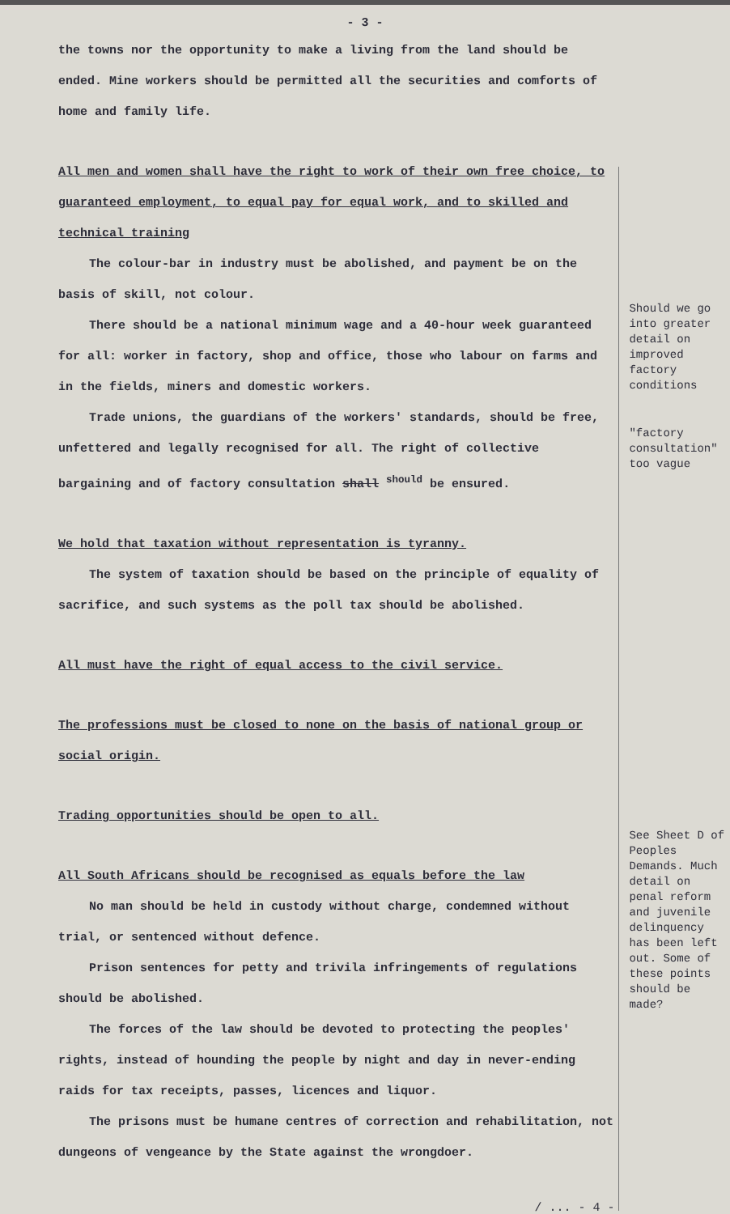- 3 -
the towns nor the opportunity to make a living from the land should be ended. Mine workers should be permitted all the securities and comforts of home and family life.
All men and women shall have the right to work of their own free choice, to guaranteed employment, to equal pay for equal work, and to skilled and technical training
The colour-bar in industry must be abolished, and payment be on the basis of skill, not colour.
There should be a national minimum wage and a 40-hour week guaranteed for all: worker in factory, shop and office, those who labour on farms and in the fields, miners and domestic workers.
Trade unions, the guardians of the workers' standards, should be free, unfettered and legally recognised for all. The right of collective bargaining and of factory consultation shall <sup>should</sup> be ensured.
We hold that taxation without representation is tyranny.
The system of taxation should be based on the principle of equality of sacrifice, and such systems as the poll tax should be abolished.
All must have the right of equal access to the civil service.
The professions must be closed to none on the basis of national group or social origin.
Trading opportunities should be open to all.
All South Africans should be recognised as equals before the law
No man should be held in custody without charge, condemned without trial, or sentenced without defence.
Prison sentences for petty and trivila infringements of regulations should be abolished.
The forces of the law should be devoted to protecting the peoples' rights, instead of hounding the people by night and day in never-ending raids for tax receipts, passes, licences and liquor.
The prisons must be humane centres of correction and rehabilitation, not dungeons of vengeance by the State against the wrongdoer.
/ ... - 4 -
Should we go into greater detail on improved factory conditions
"factory consultation" too vague
See Sheet D of Peoples Demands. Much detail on penal reform and juvenile delinquency has been left out. Some of these points should be made?